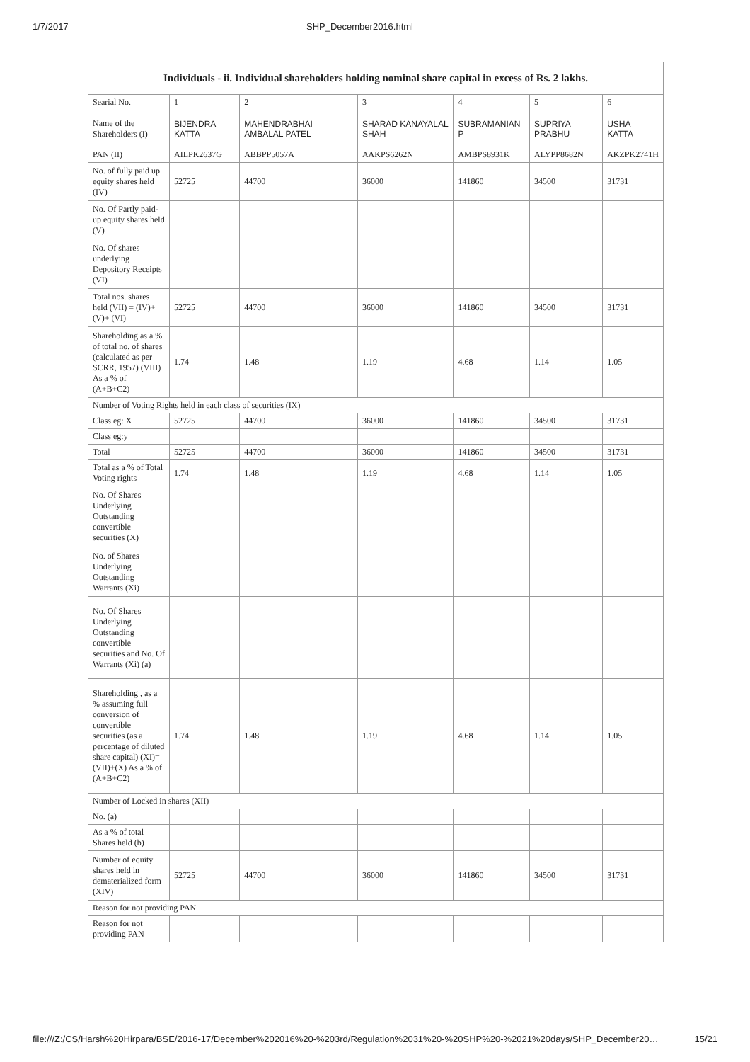1/7/2017 SHP_December2016.html
Individuals - ii. Individual shareholders holding nominal share capital in excess of Rs. 2 lakhs.
| Searial No. | 1 | 2 | 3 | 4 | 5 | 6 |
| Name of the Shareholders (I) | BIJENDRA KATTA | MAHENDRABHAI AMBALAL PATEL | SHARAD KANAYALAL SHAH | SUBRAMANIAN P | SUPRIYA PRABHU | USHA KATTA |
| PAN (II) | AILPK2637G | ABBPP5057A | AAKPS6262N | AMBPS8931K | ALYPP8682N | AKZPK2741H |
| No. of fully paid up equity shares held (IV) | 52725 | 44700 | 36000 | 141860 | 34500 | 31731 |
| No. Of Partly paid-up equity shares held (V) | | | | | | |
| No. Of shares underlying Depository Receipts (VI) | | | | | | |
| Total nos. shares held (VII) = (IV)+(V)+ (VI) | 52725 | 44700 | 36000 | 141860 | 34500 | 31731 |
| Shareholding as a % of total no. of shares (calculated as per SCRR, 1957) (VIII) As a % of (A+B+C2) | 1.74 | 1.48 | 1.19 | 4.68 | 1.14 | 1.05 |
| Number of Voting Rights held in each class of securities (IX) | | | | | | |
| Class eg: X | 52725 | 44700 | 36000 | 141860 | 34500 | 31731 |
| Class eg:y | | | | | | |
| Total | 52725 | 44700 | 36000 | 141860 | 34500 | 31731 |
| Total as a % of Total Voting rights | 1.74 | 1.48 | 1.19 | 4.68 | 1.14 | 1.05 |
| No. Of Shares Underlying Outstanding convertible securities (X) | | | | | | |
| No. of Shares Underlying Outstanding Warrants (Xi) | | | | | | |
| No. Of Shares Underlying Outstanding convertible securities and No. Of Warrants (Xi) (a) | | | | | | |
| Shareholding , as a % assuming full conversion of convertible securities (as a percentage of diluted share capital) (XI)= (VII)+(X) As a % of (A+B+C2) | 1.74 | 1.48 | 1.19 | 4.68 | 1.14 | 1.05 |
| Number of Locked in shares (XII) | | | | | | |
| No. (a) | | | | | | |
| As a % of total Shares held (b) | | | | | | |
| Number of equity shares held in dematerialized form (XIV) | 52725 | 44700 | 36000 | 141860 | 34500 | 31731 |
| Reason for not providing PAN | | | | | | |
| Reason for not providing PAN | | | | | | |
file:///Z:/CS/Harsh%20Hirpara/BSE/2016-17/December%202016%20-%203rd/Regulation%2031%20-%20SHP%20-%2021%20days/SHP_December20… 15/21